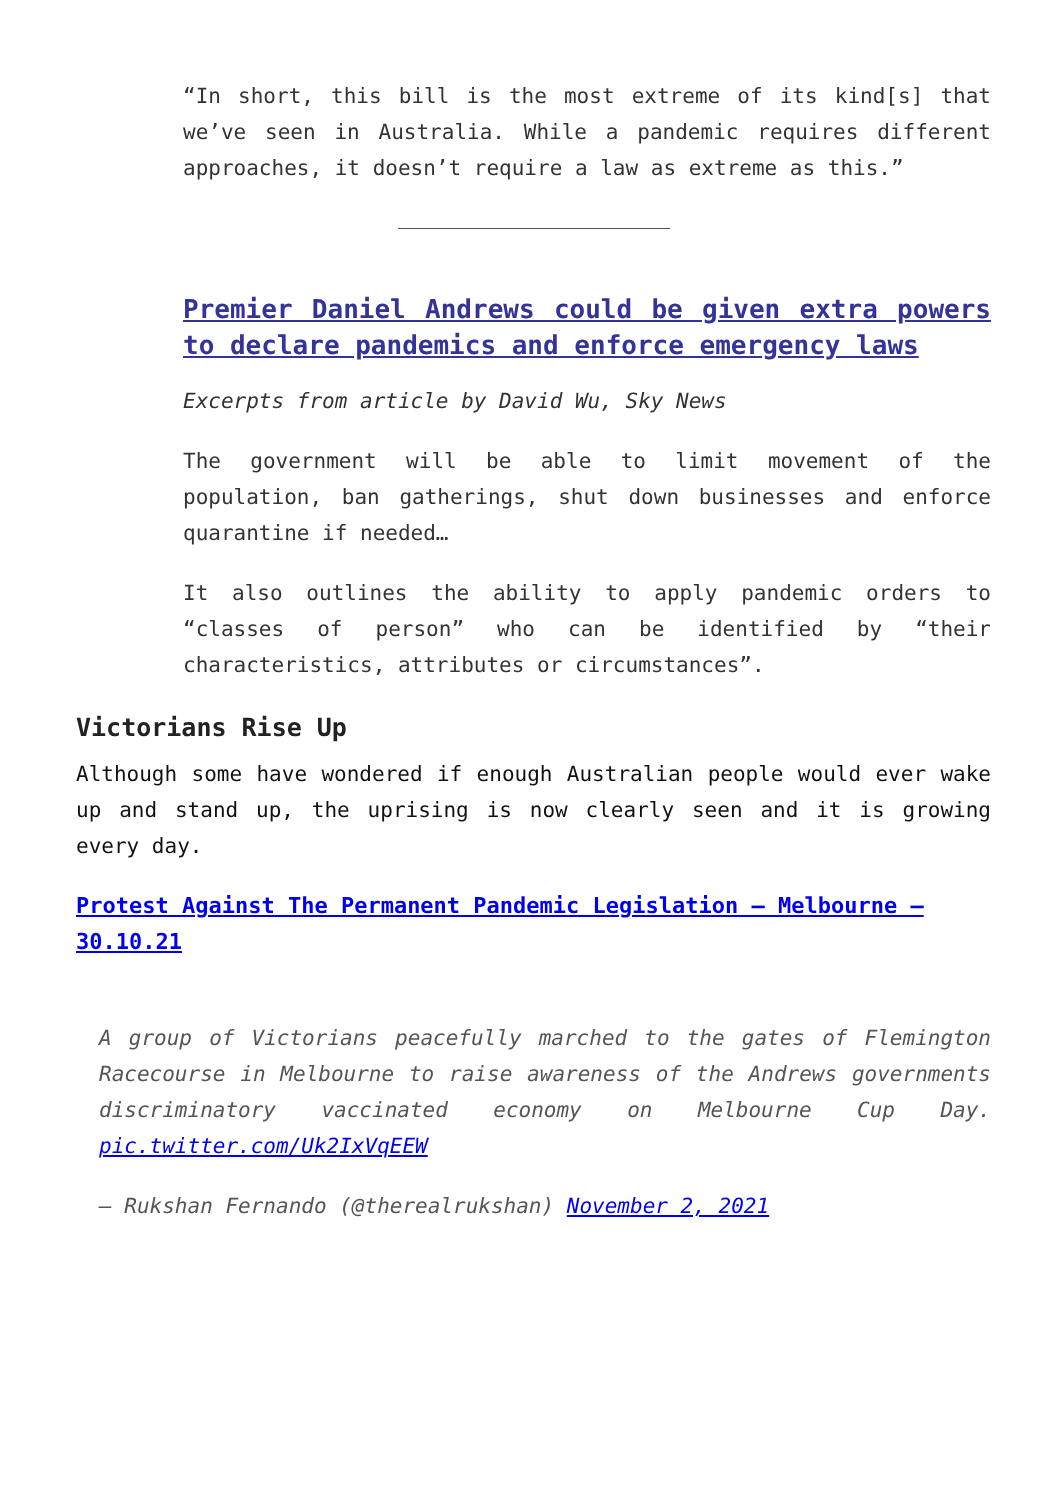“In short, this bill is the most extreme of its kind[s] that we’ve seen in Australia. While a pandemic requires different approaches, it doesn’t require a law as extreme as this.”
Premier Daniel Andrews could be given extra powers to declare pandemics and enforce emergency laws
Excerpts from article by David Wu, Sky News
The government will be able to limit movement of the population, ban gatherings, shut down businesses and enforce quarantine if needed…
It also outlines the ability to apply pandemic orders to “classes of person” who can be identified by “their characteristics, attributes or circumstances”.
Victorians Rise Up
Although some have wondered if enough Australian people would ever wake up and stand up, the uprising is now clearly seen and it is growing every day.
Protest Against The Permanent Pandemic Legislation – Melbourne – 30.10.21
A group of Victorians peacefully marched to the gates of Flemington Racecourse in Melbourne to raise awareness of the Andrews governments discriminatory vaccinated economy on Melbourne Cup Day. pic.twitter.com/Uk2IxVqEEW
— Rukshan Fernando (@therealrukshan) November 2, 2021